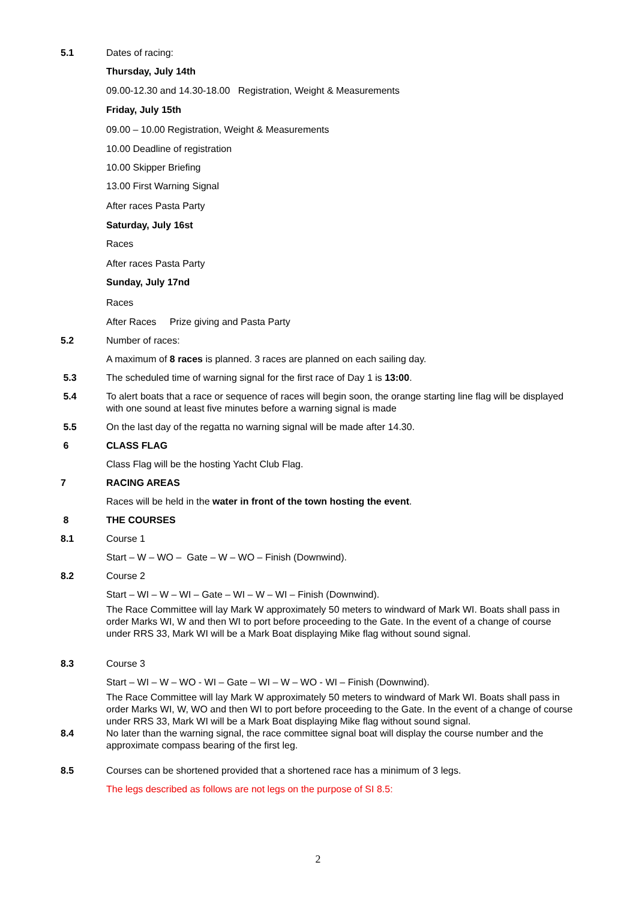5.1 Dates of racing:
Thursday, July 14th
09.00-12.30 and 14.30-18.00 Registration, Weight & Measurements
Friday, July 15th
09.00 – 10.00 Registration, Weight & Measurements
10.00 Deadline of registration
10.00 Skipper Briefing
13.00 First Warning Signal
After races Pasta Party
Saturday, July 16st
Races
After races Pasta Party
Sunday, July 17nd
Races
After Races Prize giving and Pasta Party
5.2 Number of races:
A maximum of 8 races is planned. 3 races are planned on each sailing day.
5.3 The scheduled time of warning signal for the first race of Day 1 is 13:00.
5.4 To alert boats that a race or sequence of races will begin soon, the orange starting line flag will be displayed with one sound at least five minutes before a warning signal is made
5.5 On the last day of the regatta no warning signal will be made after 14.30.
6 CLASS FLAG
Class Flag will be the hosting Yacht Club Flag.
7 RACING AREAS
Races will be held in the water in front of the town hosting the event.
8 THE COURSES
8.1 Course 1
Start – W – WO – Gate – W – WO – Finish (Downwind).
8.2 Course 2
Start – WI – W – WI – Gate – WI – W – WI – Finish (Downwind).
The Race Committee will lay Mark W approximately 50 meters to windward of Mark WI. Boats shall pass in order Marks WI, W and then WI to port before proceeding to the Gate. In the event of a change of course under RRS 33, Mark WI will be a Mark Boat displaying Mike flag without sound signal.
8.3 Course 3
Start – WI – W – WO - WI – Gate – WI – W – WO - WI – Finish (Downwind).
The Race Committee will lay Mark W approximately 50 meters to windward of Mark WI. Boats shall pass in order Marks WI, W, WO and then WI to port before proceeding to the Gate. In the event of a change of course under RRS 33, Mark WI will be a Mark Boat displaying Mike flag without sound signal.
8.4 No later than the warning signal, the race committee signal boat will display the course number and the approximate compass bearing of the first leg.
8.5 Courses can be shortened provided that a shortened race has a minimum of 3 legs.
The legs described as follows are not legs on the purpose of SI 8.5:
2